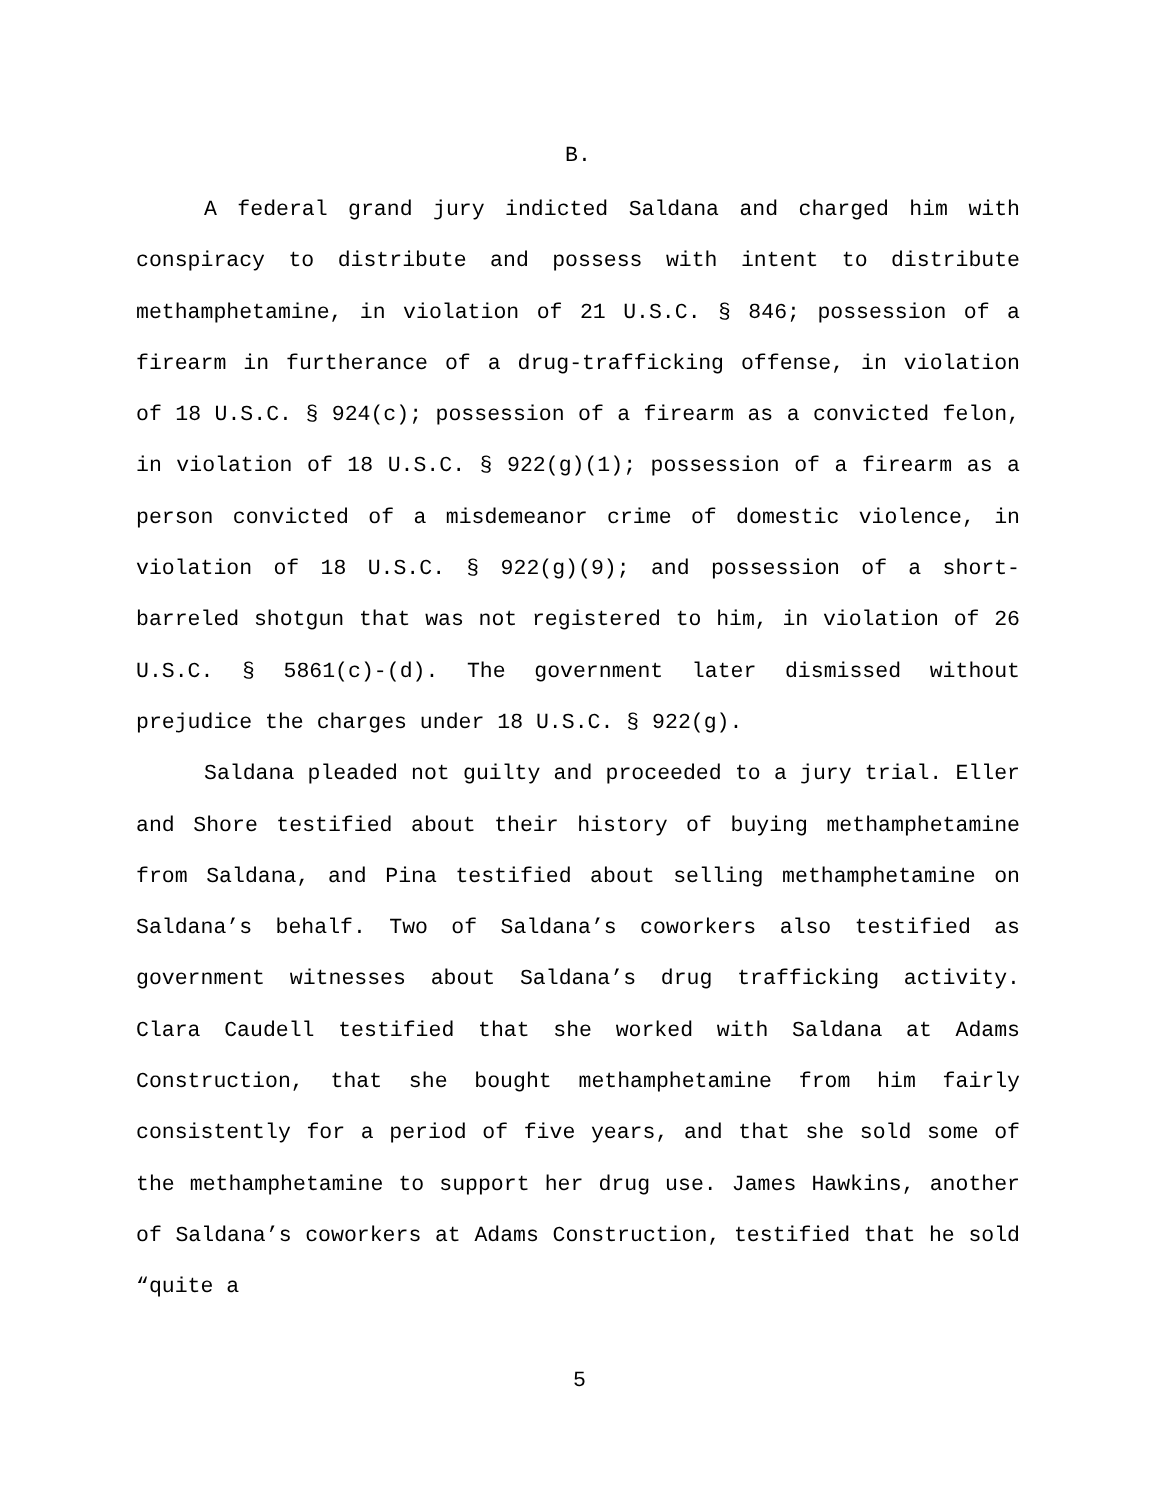B.
A federal grand jury indicted Saldana and charged him with conspiracy to distribute and possess with intent to distribute methamphetamine, in violation of 21 U.S.C. § 846; possession of a firearm in furtherance of a drug-trafficking offense, in violation of 18 U.S.C. § 924(c); possession of a firearm as a convicted felon, in violation of 18 U.S.C. § 922(g)(1); possession of a firearm as a person convicted of a misdemeanor crime of domestic violence, in violation of 18 U.S.C. § 922(g)(9); and possession of a short-barreled shotgun that was not registered to him, in violation of 26 U.S.C. § 5861(c)-(d). The government later dismissed without prejudice the charges under 18 U.S.C. § 922(g).
Saldana pleaded not guilty and proceeded to a jury trial. Eller and Shore testified about their history of buying methamphetamine from Saldana, and Pina testified about selling methamphetamine on Saldana’s behalf. Two of Saldana’s coworkers also testified as government witnesses about Saldana’s drug trafficking activity. Clara Caudell testified that she worked with Saldana at Adams Construction, that she bought methamphetamine from him fairly consistently for a period of five years, and that she sold some of the methamphetamine to support her drug use. James Hawkins, another of Saldana’s coworkers at Adams Construction, testified that he sold “quite a
5